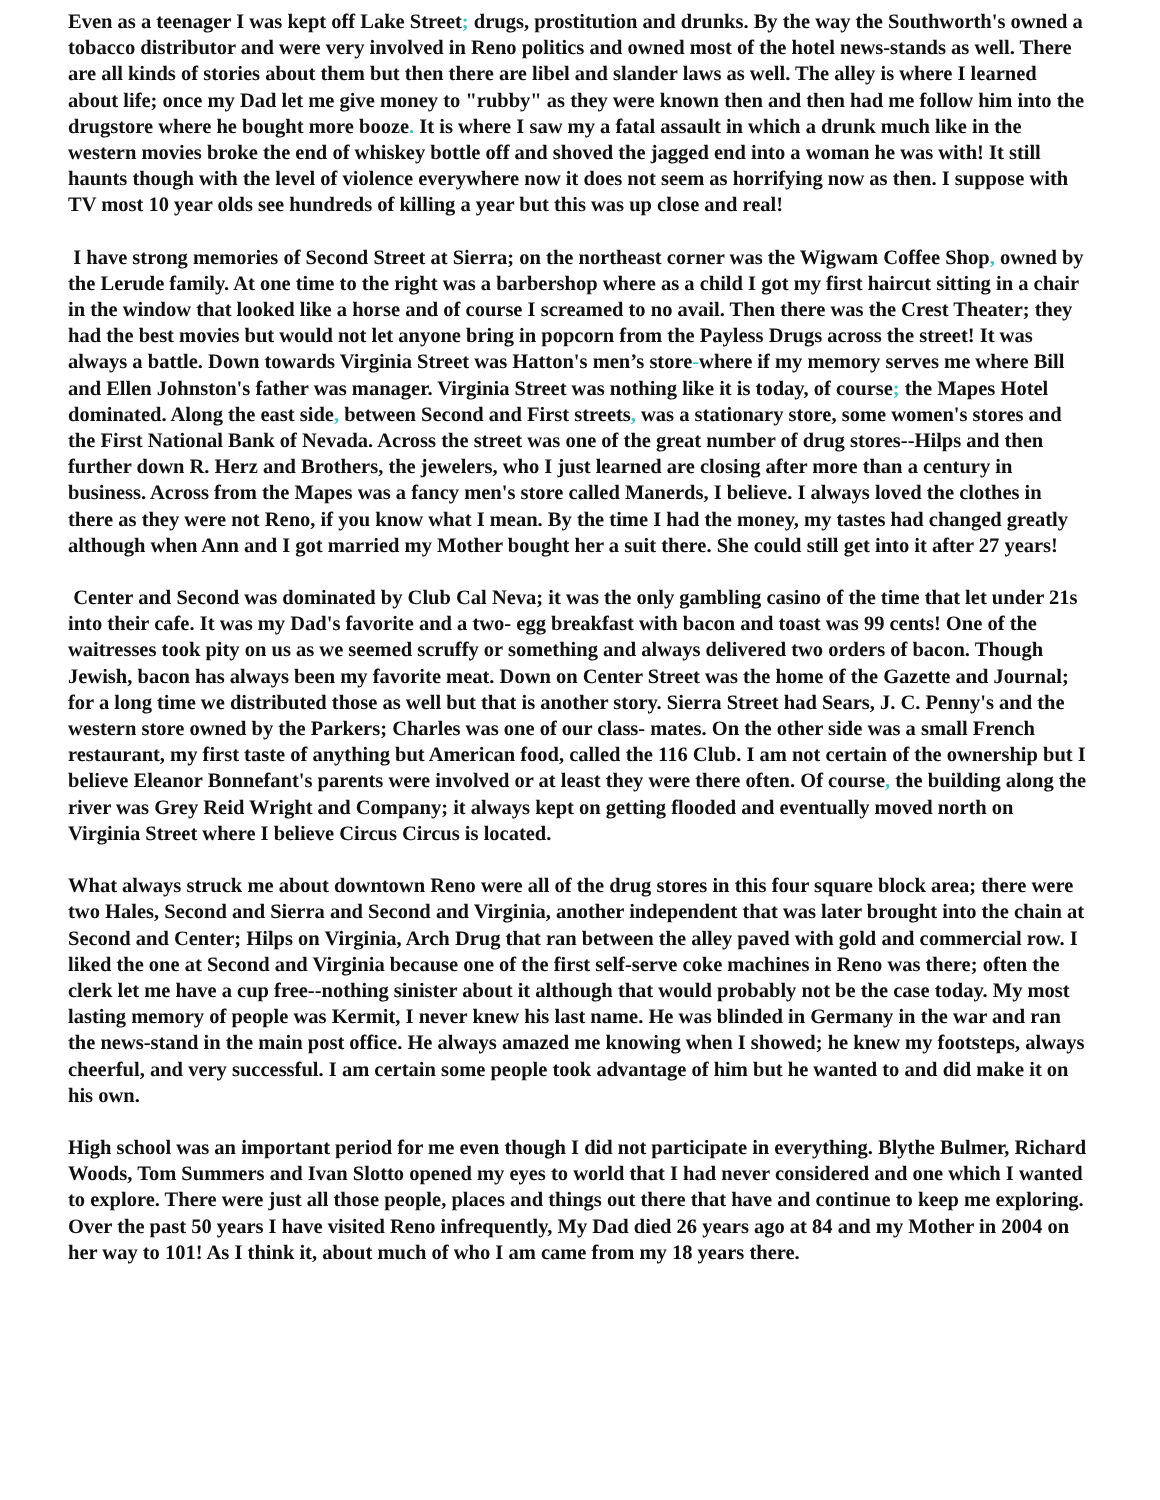Even as a teenager I was kept off Lake Street; drugs, prostitution and drunks. By the way the Southworth's owned a tobacco distributor and were very involved in Reno politics and owned most of the hotel news-stands as well. There are all kinds of stories about them but then there are libel and slander laws as well. The alley is where I learned about life; once my Dad let me give money to "rubby" as they were known then and then had me follow him into the drugstore where he bought more booze. It is where I saw my a fatal assault in which a drunk much like in the western movies broke the end of whiskey bottle off and shoved the jagged end into a woman he was with! It still haunts though with the level of violence everywhere now it does not seem as horrifying now as then. I suppose with TV most 10 year olds see hundreds of killing a year but this was up close and real!
I have strong memories of Second Street at Sierra; on the northeast corner was the Wigwam Coffee Shop, owned by the Lerude family. At one time to the right was a barbershop where as a child I got my first haircut sitting in a chair in the window that looked like a horse and of course I screamed to no avail. Then there was the Crest Theater; they had the best movies but would not let anyone bring in popcorn from the Payless Drugs across the street! It was always a battle. Down towards Virginia Street was Hatton's men’s store-where if my memory serves me where Bill and Ellen Johnston's father was manager. Virginia Street was nothing like it is today, of course; the Mapes Hotel dominated. Along the east side, between Second and First streets, was a stationary store, some women's stores and the First National Bank of Nevada. Across the street was one of the great number of drug stores--Hilps and then further down R. Herz and Brothers, the jewelers, who I just learned are closing after more than a century in business. Across from the Mapes was a fancy men's store called Manerds, I believe. I always loved the clothes in there as they were not Reno, if you know what I mean. By the time I had the money, my tastes had changed greatly although when Ann and I got married my Mother bought her a suit there. She could still get into it after 27 years!
Center and Second was dominated by Club Cal Neva; it was the only gambling casino of the time that let under 21s into their cafe. It was my Dad's favorite and a two- egg breakfast with bacon and toast was 99 cents! One of the waitresses took pity on us as we seemed scruffy or something and always delivered two orders of bacon. Though Jewish, bacon has always been my favorite meat. Down on Center Street was the home of the Gazette and Journal; for a long time we distributed those as well but that is another story. Sierra Street had Sears, J. C. Penny's and the western store owned by the Parkers; Charles was one of our class- mates. On the other side was a small French restaurant, my first taste of anything but American food, called the 116 Club. I am not certain of the ownership but I believe Eleanor Bonnefant's parents were involved or at least they were there often. Of course, the building along the river was Grey Reid Wright and Company; it always kept on getting flooded and eventually moved north on Virginia Street where I believe Circus Circus is located.
What always struck me about downtown Reno were all of the drug stores in this four square block area; there were two Hales, Second and Sierra and Second and Virginia, another independent that was later brought into the chain at Second and Center; Hilps on Virginia, Arch Drug that ran between the alley paved with gold and commercial row. I liked the one at Second and Virginia because one of the first self-serve coke machines in Reno was there; often the clerk let me have a cup free--nothing sinister about it although that would probably not be the case today. My most lasting memory of people was Kermit, I never knew his last name. He was blinded in Germany in the war and ran the news-stand in the main post office. He always amazed me knowing when I showed; he knew my footsteps, always cheerful, and very successful. I am certain some people took advantage of him but he wanted to and did make it on his own.
High school was an important period for me even though I did not participate in everything. Blythe Bulmer, Richard Woods, Tom Summers and Ivan Slotto opened my eyes to world that I had never considered and one which I wanted to explore. There were just all those people, places and things out there that have and continue to keep me exploring. Over the past 50 years I have visited Reno infrequently, My Dad died 26 years ago at 84 and my Mother in 2004 on her way to 101! As I think it, about much of who I am came from my 18 years there.